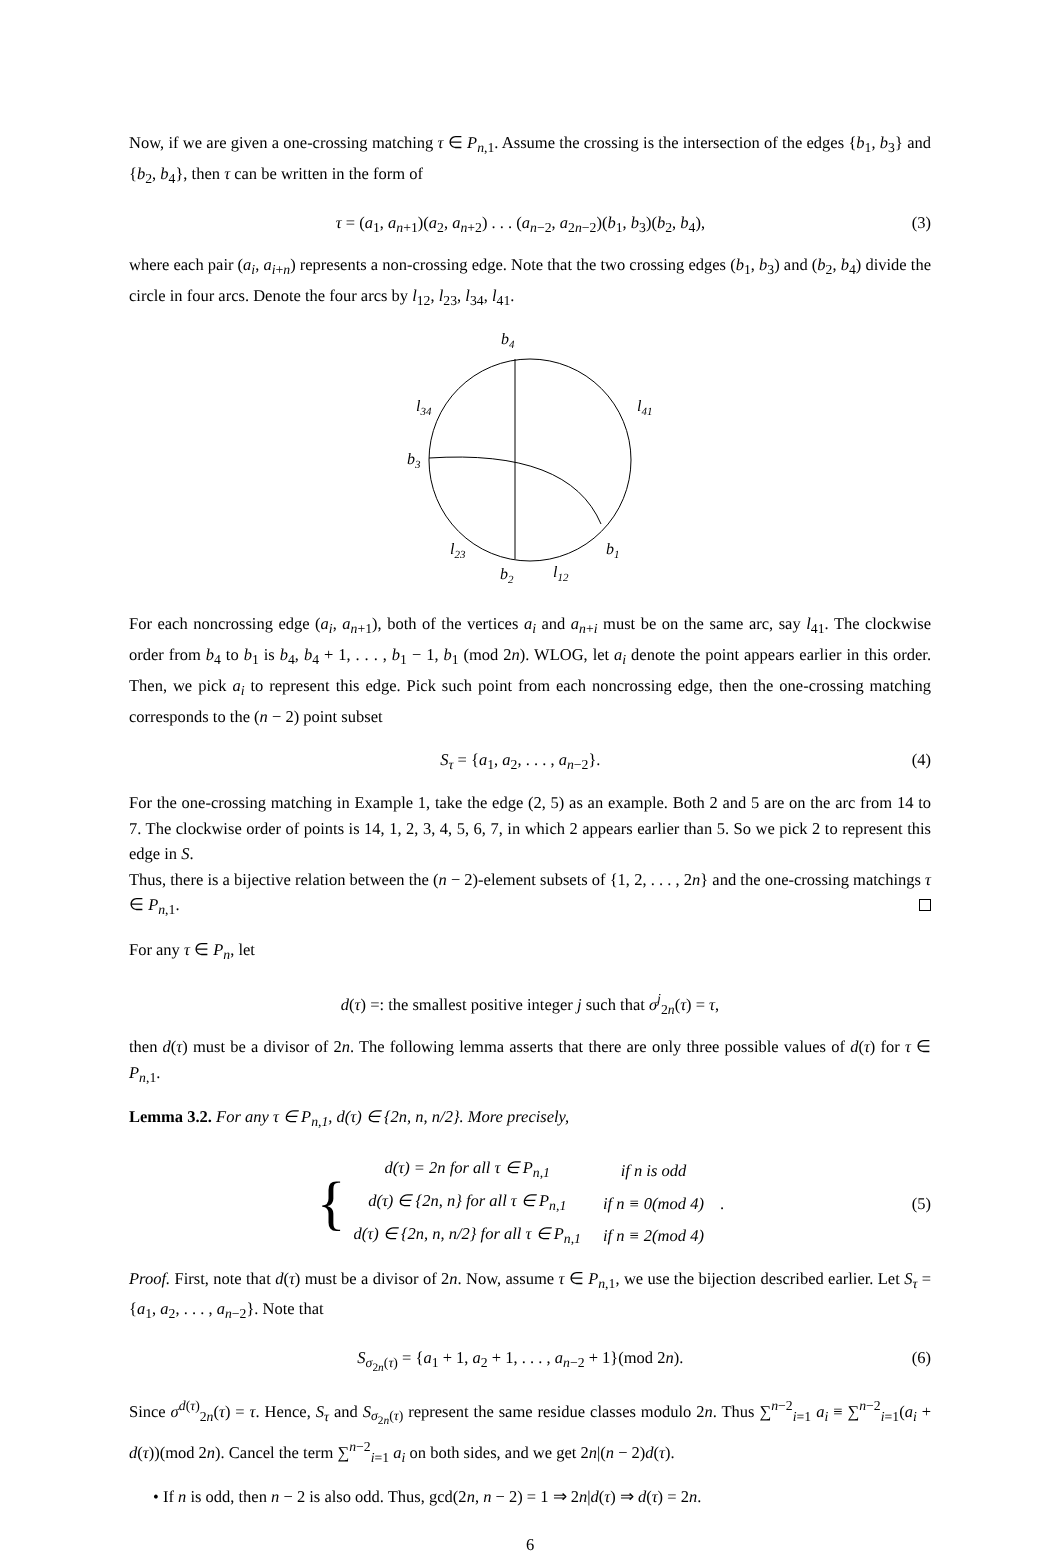Now, if we are given a one-crossing matching τ ∈ P<sub>n,1</sub>. Assume the crossing is the intersection of the edges {b<sub>1</sub>, b<sub>3</sub>} and {b<sub>2</sub>, b<sub>4</sub>}, then τ can be written in the form of
τ = (a<sub>1</sub>, a<sub>n+1</sub>)(a<sub>2</sub>, a<sub>n+2</sub>) . . . (a<sub>n−2</sub>, a<sub>2n−2</sub>)(b<sub>1</sub>, b<sub>3</sub>)(b<sub>2</sub>, b<sub>4</sub>), (3)
where each pair (a<sub>i</sub>, a<sub>i+n</sub>) represents a non-crossing edge. Note that the two crossing edges (b<sub>1</sub>, b<sub>3</sub>) and (b<sub>2</sub>, b<sub>4</sub>) divide the circle in four arcs. Denote the four arcs by l<sub>12</sub>, l<sub>23</sub>, l<sub>34</sub>, l<sub>41</sub>.
b4
l34
l41
b3
l23
b1
b2
l12
For each noncrossing edge (a<sub>i</sub>, a<sub>n+1</sub>), both of the vertices a<sub>i</sub> and a<sub>n+i</sub> must be on the same arc, say l<sub>41</sub>. The clockwise order from b<sub>4</sub> to b<sub>1</sub> is b<sub>4</sub>, b<sub>4</sub> + 1, . . . , b<sub>1</sub> − 1, b<sub>1</sub> (mod 2n). WLOG, let a<sub>i</sub> denote the point appears earlier in this order. Then, we pick a<sub>i</sub> to represent this edge. Pick such point from each noncrossing edge, then the one-crossing matching corresponds to the (n − 2) point subset
S<sub>τ</sub> = {a<sub>1</sub>, a<sub>2</sub>, . . . , a<sub>n−2</sub>}. (4)
For the one-crossing matching in Example 1, take the edge (2, 5) as an example. Both 2 and 5 are on the arc from 14 to 7. The clockwise order of points is 14, 1, 2, 3, 4, 5, 6, 7, in which 2 appears earlier than 5. So we pick 2 to represent this edge in S.
Thus, there is a bijective relation between the (n − 2)-element subsets of {1, 2, . . . , 2n} and the one-crossing matchings τ ∈ P<sub>n,1</sub>.
For any τ ∈ P<sub>n</sub>, let
d(τ) =: the smallest positive integer j such that σ<sup>j</sup><sub>2n</sub>(τ) = τ,
then d(τ) must be a divisor of 2n. The following lemma asserts that there are only three possible values of d(τ) for τ ∈ P<sub>n,1</sub>.
Lemma 3.2. For any τ ∈ P<sub>n,1</sub>, d(τ) ∈ {2n, n, n/2}. More precisely,
{
| d(τ) = 2n for all τ ∈ P<sub>n,1</sub> | if n is odd |
| d(τ) ∈ {2n, n} for all τ ∈ P<sub>n,1</sub> | if n ≡ 0(mod 4) |
| d(τ) ∈ {2n, n, n/2} for all τ ∈ P<sub>n,1</sub> | if n ≡ 2(mod 4) |
. (5)
Proof. First, note that d(τ) must be a divisor of 2n. Now, assume τ ∈ P<sub>n,1</sub>, we use the bijection described earlier. Let S<sub>τ</sub> = {a<sub>1</sub>, a<sub>2</sub>, . . . , a<sub>n−2</sub>}. Note that
S<sub>σ<sub>2n</sub>(τ)</sub> = {a<sub>1</sub> + 1, a<sub>2</sub> + 1, . . . , a<sub>n−2</sub> + 1}(mod 2n). (6)
Since σ<sup>d(τ)</sup><sub>2n</sub>(τ) = τ. Hence, S<sub>τ</sub> and S<sub>σ<sub>2n</sub>(τ)</sub> represent the same residue classes modulo 2n. Thus ∑<sup>n−2</sup><sub>i=1</sub> a<sub>i</sub> ≡ ∑<sup>n−2</sup><sub>i=1</sub>(a<sub>i</sub> + d(τ))(mod 2n). Cancel the term ∑<sup>n−2</sup><sub>i=1</sub> a<sub>i</sub> on both sides, and we get 2n|(n − 2)d(τ).
• If n is odd, then n − 2 is also odd. Thus, gcd(2n, n − 2) = 1 ⇒ 2n|d(τ) ⇒ d(τ) = 2n.
6